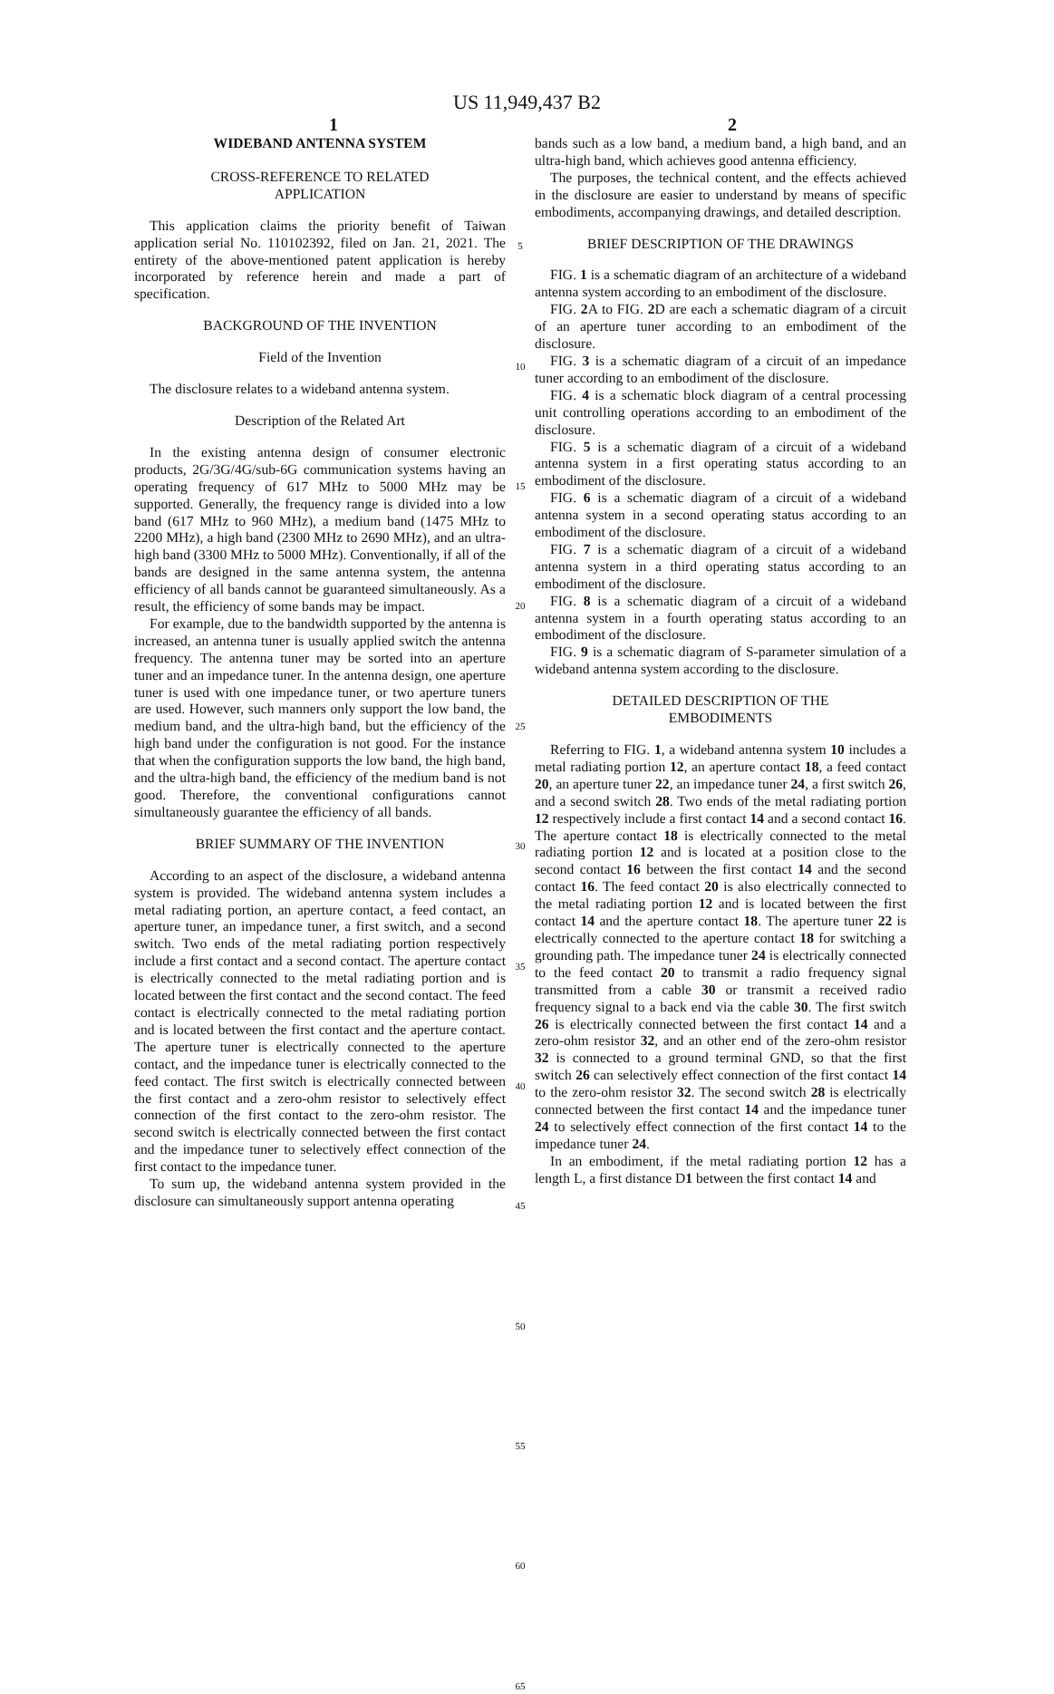US 11,949,437 B2
1 2
WIDEBAND ANTENNA SYSTEM
CROSS-REFERENCE TO RELATED
APPLICATION
This application claims the priority benefit of Taiwan application serial No. 110102392, filed on Jan. 21, 2021. The entirety of the above-mentioned patent application is hereby incorporated by reference herein and made a part of specification.
BACKGROUND OF THE INVENTION
Field of the Invention
The disclosure relates to a wideband antenna system.
Description of the Related Art
In the existing antenna design of consumer electronic products, 2G/3G/4G/sub-6G communication systems having an operating frequency of 617 MHz to 5000 MHz may be supported. Generally, the frequency range is divided into a low band (617 MHz to 960 MHz), a medium band (1475 MHz to 2200 MHz), a high band (2300 MHz to 2690 MHz), and an ultra-high band (3300 MHz to 5000 MHz). Conventionally, if all of the bands are designed in the same antenna system, the antenna efficiency of all bands cannot be guaranteed simultaneously. As a result, the efficiency of some bands may be impact.
For example, due to the bandwidth supported by the antenna is increased, an antenna tuner is usually applied switch the antenna frequency. The antenna tuner may be sorted into an aperture tuner and an impedance tuner. In the antenna design, one aperture tuner is used with one impedance tuner, or two aperture tuners are used. However, such manners only support the low band, the medium band, and the ultra-high band, but the efficiency of the high band under the configuration is not good. For the instance that when the configuration supports the low band, the high band, and the ultra-high band, the efficiency of the medium band is not good. Therefore, the conventional configurations cannot simultaneously guarantee the efficiency of all bands.
BRIEF SUMMARY OF THE INVENTION
According to an aspect of the disclosure, a wideband antenna system is provided. The wideband antenna system includes a metal radiating portion, an aperture contact, a feed contact, an aperture tuner, an impedance tuner, a first switch, and a second switch. Two ends of the metal radiating portion respectively include a first contact and a second contact. The aperture contact is electrically connected to the metal radiating portion and is located between the first contact and the second contact. The feed contact is electrically connected to the metal radiating portion and is located between the first contact and the aperture contact. The aperture tuner is electrically connected to the aperture contact, and the impedance tuner is electrically connected to the feed contact. The first switch is electrically connected between the first contact and a zero-ohm resistor to selectively effect connection of the first contact to the zero-ohm resistor. The second switch is electrically connected between the first contact and the impedance tuner to selectively effect connection of the first contact to the impedance tuner.
To sum up, the wideband antenna system provided in the disclosure can simultaneously support antenna operating
5
10
15
20
25
30
35
40
45
50
55
60
65
bands such as a low band, a medium band, a high band, and an ultra-high band, which achieves good antenna efficiency.
The purposes, the technical content, and the effects achieved in the disclosure are easier to understand by means of specific embodiments, accompanying drawings, and detailed description.
BRIEF DESCRIPTION OF THE DRAWINGS
FIG. 1 is a schematic diagram of an architecture of a wideband antenna system according to an embodiment of the disclosure.
FIG. 2 A to FIG. 2 D are each a schematic diagram of a circuit of an aperture tuner according to an embodiment of the disclosure.
FIG. 3 is a schematic diagram of a circuit of an impedance tuner according to an embodiment of the disclosure.
FIG. 4 is a schematic block diagram of a central processing unit controlling operations according to an embodiment of the disclosure.
FIG. 5 is a schematic diagram of a circuit of a wideband antenna system in a first operating status according to an embodiment of the disclosure.
FIG. 6 is a schematic diagram of a circuit of a wideband antenna system in a second operating status according to an embodiment of the disclosure.
FIG. 7 is a schematic diagram of a circuit of a wideband antenna system in a third operating status according to an embodiment of the disclosure.
FIG. 8 is a schematic diagram of a circuit of a wideband antenna system in a fourth operating status according to an embodiment of the disclosure.
FIG. 9 is a schematic diagram of S-parameter simulation of a wideband antenna system according to the disclosure.
DETAILED DESCRIPTION OF THE
EMBODIMENTS
Referring to FIG. 1, a wideband antenna system 10 includes a metal radiating portion 12, an aperture contact 18, a feed contact 20, an aperture tuner 22, an impedance tuner 24, a first switch 26, and a second switch 28. Two ends of the metal radiating portion 12 respectively include a first contact 14 and a second contact 16. The aperture contact 18 is electrically connected to the metal radiating portion 12 and is located at a position close to the second contact 16 between the first contact 14 and the second contact 16. The feed contact 20 is also electrically connected to the metal radiating portion 12 and is located between the first contact 14 and the aperture contact 18. The aperture tuner 22 is electrically connected to the aperture contact 18 for switching a grounding path. The impedance tuner 24 is electrically connected to the feed contact 20 to transmit a radio frequency signal transmitted from a cable 30 or transmit a received radio frequency signal to a back end via the cable 30. The first switch 26 is electrically connected between the first contact 14 and a zero-ohm resistor 32, and an other end of the zero-ohm resistor 32 is connected to a ground terminal GND, so that the first switch 26 can selectively effect connection of the first contact 14 to the zero-ohm resistor 32. The second switch 28 is electrically connected between the first contact 14 and the impedance tuner 24 to selectively effect connection of the first contact 14 to the impedance tuner 24.
In an embodiment, if the metal radiating portion 12 has a length L, a first distance D1 between the first contact 14 and